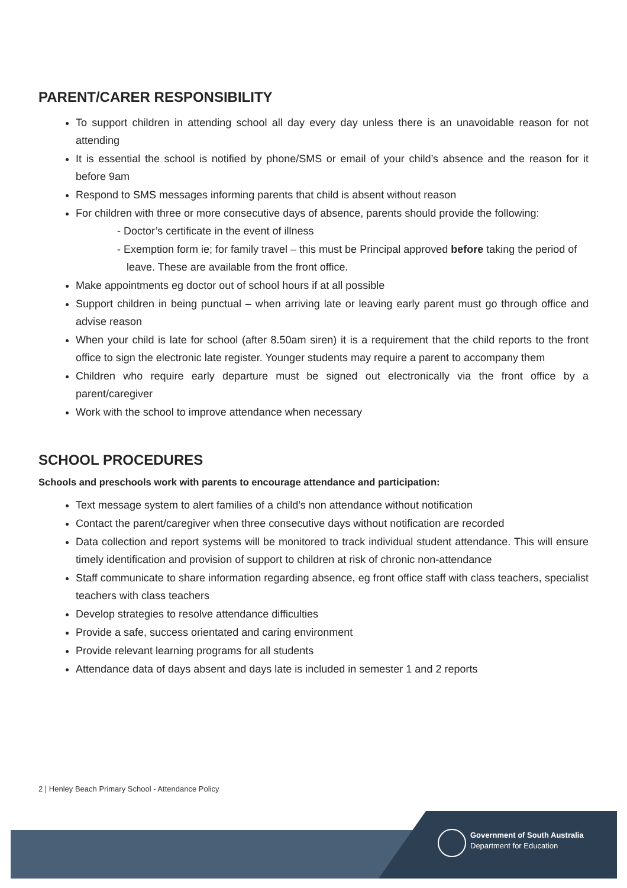PARENT/CARER RESPONSIBILITY
To support children in attending school all day every day unless there is an unavoidable reason for not attending
It is essential the school is notified by phone/SMS or email of your child’s absence and the reason for it before 9am
Respond to SMS messages informing parents that child is absent without reason
For children with three or more consecutive days of absence, parents should provide the following:
- Doctor’s certificate in the event of illness
- Exemption form ie; for family travel – this must be Principal approved before taking the period of leave. These are available from the front office.
Make appointments eg doctor out of school hours if at all possible
Support children in being punctual – when arriving late or leaving early parent must go through office and advise reason
When your child is late for school (after 8.50am siren) it is a requirement that the child reports to the front office to sign the electronic late register. Younger students may require a parent to accompany them
Children who require early departure must be signed out electronically via the front office by a parent/caregiver
Work with the school to improve attendance when necessary
SCHOOL PROCEDURES
Schools and preschools work with parents to encourage attendance and participation:
Text message system to alert families of a child’s non attendance without notification
Contact the parent/caregiver when three consecutive days without notification are recorded
Data collection and report systems will be monitored to track individual student attendance. This will ensure timely identification and provision of support to children at risk of chronic non-attendance
Staff communicate to share information regarding absence, eg front office staff with class teachers, specialist teachers with class teachers
Develop strategies to resolve attendance difficulties
Provide a safe, success orientated and caring environment
Provide relevant learning programs for all students
Attendance data of days absent and days late is included in semester 1 and 2 reports
2 | Henley Beach Primary School - Attendance Policy
Government of South Australia
Department for Education